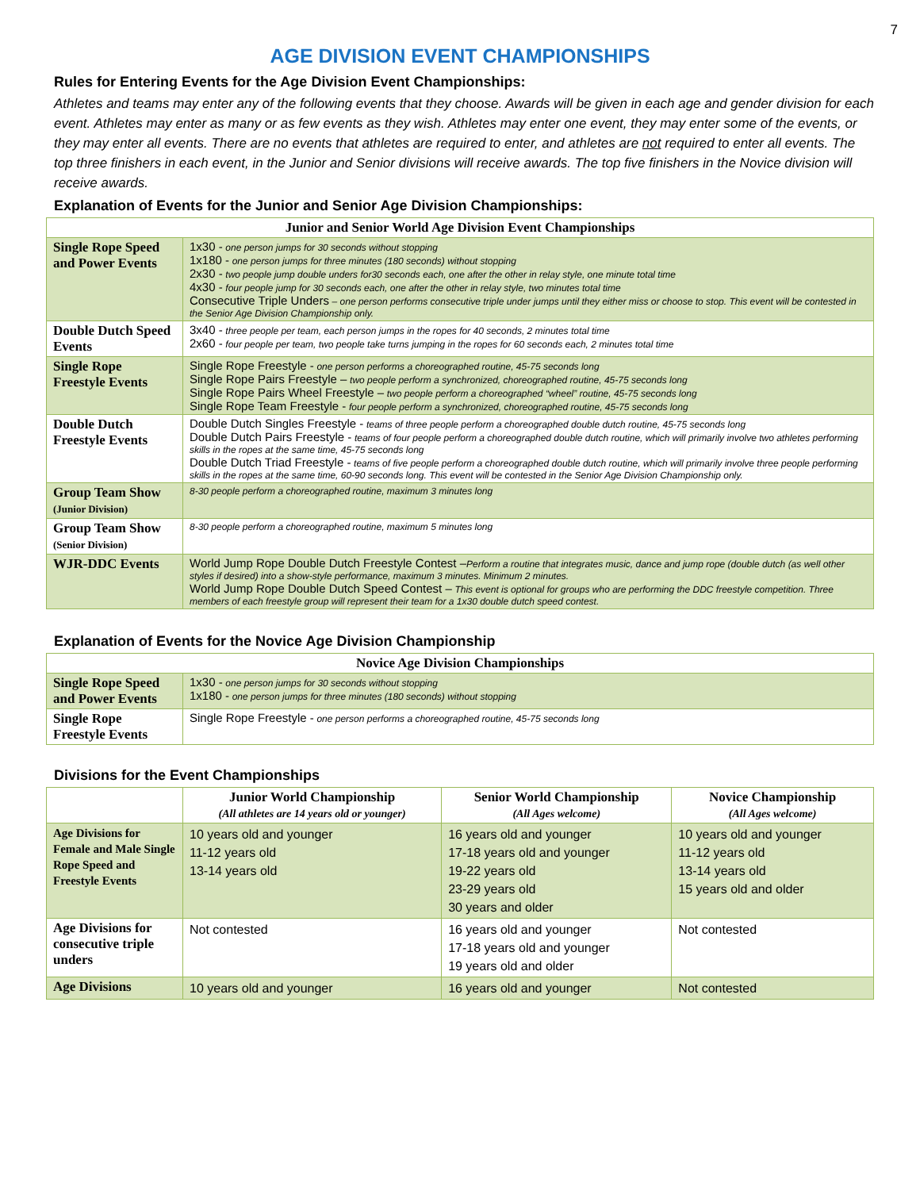7
AGE DIVISION EVENT CHAMPIONSHIPS
Rules for Entering Events for the Age Division Event Championships:
Athletes and teams may enter any of the following events that they choose. Awards will be given in each age and gender division for each event. Athletes may enter as many or as few events as they wish. Athletes may enter one event, they may enter some of the events, or they may enter all events. There are no events that athletes are required to enter, and athletes are not required to enter all events. The top three finishers in each event, in the Junior and Senior divisions will receive awards. The top five finishers in the Novice division will receive awards.
Explanation of Events for the Junior and Senior Age Division Championships:
| Junior and Senior World Age Division Event Championships | |
| --- | --- |
| Single Rope Speed and Power Events | 1x30 - one person jumps for 30 seconds without stopping 1x180 - one person jumps for three minutes (180 seconds) without stopping 2x30 - two people jump double unders for30 seconds each, one after the other in relay style, one minute total time 4x30 - four people jump for 30 seconds each, one after the other in relay style, two minutes total time Consecutive Triple Unders – one person performs consecutive triple under jumps until they either miss or choose to stop. This event will be contested in the Senior Age Division Championship only. |
| Double Dutch Speed Events | 3x40 - three people per team, each person jumps in the ropes for 40 seconds, 2 minutes total time 2x60 - four people per team, two people take turns jumping in the ropes for 60 seconds each, 2 minutes total time |
| Single Rope Freestyle Events | Single Rope Freestyle - one person performs a choreographed routine, 45-75 seconds long Single Rope Pairs Freestyle – two people perform a synchronized, choreographed routine, 45-75 seconds long Single Rope Pairs Wheel Freestyle – two people perform a choreographed “wheel” routine, 45-75 seconds long Single Rope Team Freestyle - four people perform a synchronized, choreographed routine, 45-75 seconds long |
| Double Dutch Freestyle Events | Double Dutch Singles Freestyle - teams of three people perform a choreographed double dutch routine, 45-75 seconds long Double Dutch Pairs Freestyle - teams of four people perform a choreographed double dutch routine, which will primarily involve two athletes performing skills in the ropes at the same time, 45-75 seconds long Double Dutch Triad Freestyle - teams of five people perform a choreographed double dutch routine, which will primarily involve three people performing skills in the ropes at the same time, 60-90 seconds long. This event will be contested in the Senior Age Division Championship only. |
| Group Team Show (Junior Division) | 8-30 people perform a choreographed routine, maximum 3 minutes long |
| Group Team Show (Senior Division) | 8-30 people perform a choreographed routine, maximum 5 minutes long |
| WJR-DDC Events | World Jump Rope Double Dutch Freestyle Contest – Perform a routine that integrates music, dance and jump rope (double dutch (as well other styles if desired) into a show-style performance, maximum 3 minutes. Minimum 2 minutes. World Jump Rope Double Dutch Speed Contest – This event is optional for groups who are performing the DDC freestyle competition. Three members of each freestyle group will represent their team for a 1x30 double dutch speed contest. |
Explanation of Events for the Novice Age Division Championship
| Novice Age Division Championships | |
| --- | --- |
| Single Rope Speed and Power Events | 1x30 - one person jumps for 30 seconds without stopping 1x180 - one person jumps for three minutes (180 seconds) without stopping |
| Single Rope Freestyle Events | Single Rope Freestyle - one person performs a choreographed routine, 45-75 seconds long |
Divisions for the Event Championships
| | Junior World Championship (All athletes are 14 years old or younger) | Senior World Championship (All Ages welcome) | Novice Championship (All Ages welcome) |
| --- | --- | --- | --- |
| Age Divisions for Female and Male Single Rope Speed and Freestyle Events | 10 years old and younger 11-12 years old 13-14 years old | 16 years old and younger 17-18 years old and younger 19-22 years old 23-29 years old 30 years and older | 10 years old and younger 11-12 years old 13-14 years old 15 years old and older |
| Age Divisions for consecutive triple unders | Not contested | 16 years old and younger 17-18 years old and younger 19 years old and older | Not contested |
| Age Divisions | 10 years old and younger | 16 years old and younger | Not contested |